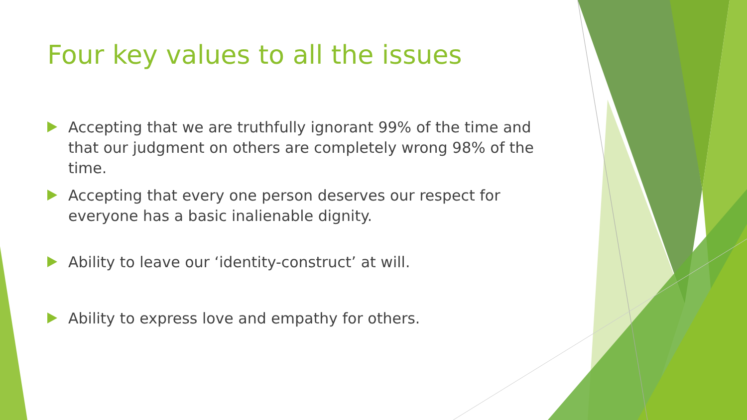Four key values to all the issues
Accepting that we are truthfully ignorant 99% of the time and that our judgment on others are completely wrong 98% of the time.
Accepting that every one person deserves our respect for everyone has a basic inalienable dignity.
Ability to leave our ‘identity-construct’ at will.
Ability to express love and empathy for others.